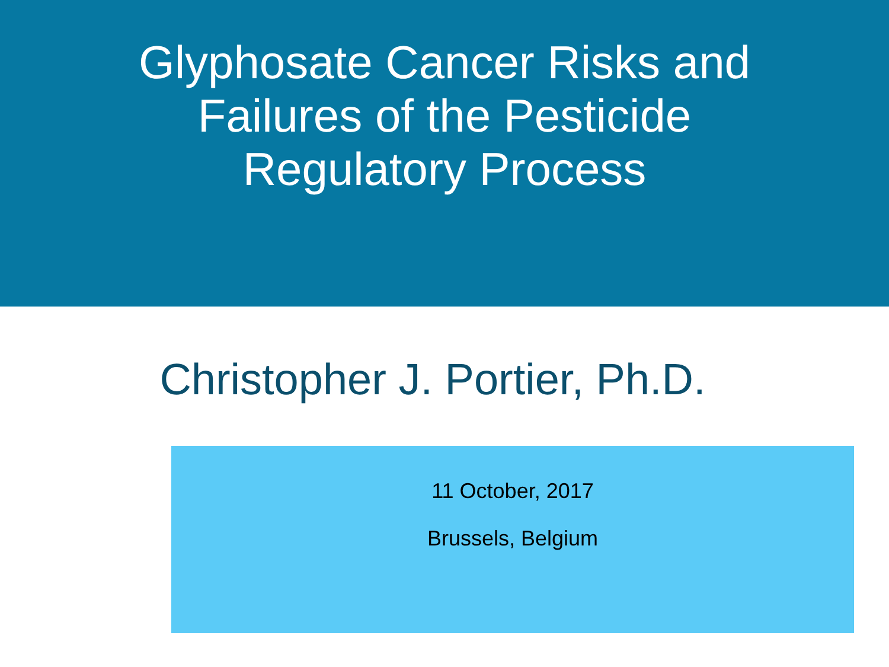Glyphosate Cancer Risks and
Failures of the Pesticide
Regulatory Process
Christopher J. Portier, Ph.D.
11 October, 2017
Brussels, Belgium